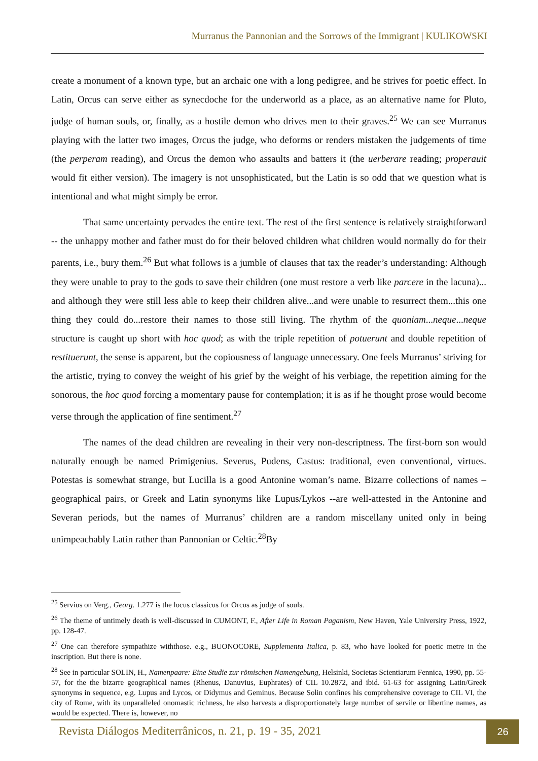Murranus the Pannonian and the Sorrows of the Immigrant | KULIKOWSKI
create a monument of a known type, but an archaic one with a long pedigree, and he strives for poetic effect. In Latin, Orcus can serve either as synecdoche for the underworld as a place, as an alternative name for Pluto, judge of human souls, or, finally, as a hostile demon who drives men to their graves.<sup>25</sup> We can see Murranus playing with the latter two images, Orcus the judge, who deforms or renders mistaken the judgements of time (the perperam reading), and Orcus the demon who assaults and batters it (the uerberare reading; properauit would fit either version). The imagery is not unsophisticated, but the Latin is so odd that we question what is intentional and what might simply be error.
That same uncertainty pervades the entire text. The rest of the first sentence is relatively straightforward -- the unhappy mother and father must do for their beloved children what children would normally do for their parents, i.e., bury them.<sup>26</sup> But what follows is a jumble of clauses that tax the reader’s understanding: Although they were unable to pray to the gods to save their children (one must restore a verb like parcere in the lacuna)... and although they were still less able to keep their children alive...and were unable to resurrect them...this one thing they could do...restore their names to those still living. The rhythm of the quoniam...neque...neque structure is caught up short with hoc quod; as with the triple repetition of potuerunt and double repetition of restituerunt, the sense is apparent, but the copiousness of language unnecessary. One feels Murranus’ striving for the artistic, trying to convey the weight of his grief by the weight of his verbiage, the repetition aiming for the sonorous, the hoc quod forcing a momentary pause for contemplation; it is as if he thought prose would become verse through the application of fine sentiment.<sup>27</sup>
The names of the dead children are revealing in their very non-descriptness. The first-born son would naturally enough be named Primigenius. Severus, Pudens, Castus: traditional, even conventional, virtues. Potestas is somewhat strange, but Lucilla is a good Antonine woman’s name. Bizarre collections of names – geographical pairs, or Greek and Latin synonyms like Lupus/Lykos --are well-attested in the Antonine and Severan periods, but the names of Murranus’ children are a random miscellany united only in being unimpeachably Latin rather than Pannonian or Celtic.<sup>28</sup>By
<sup>25</sup> Servius on Verg., Georg. 1.277 is the locus classicus for Orcus as judge of souls.
<sup>26</sup> The theme of untimely death is well-discussed in CUMONT, F., After Life in Roman Paganism, New Haven, Yale University Press, 1922, pp. 128-47.
<sup>27</sup> One can therefore sympathize withthose. e.g., BUONOCORE, Supplementa Italica, p. 83, who have looked for poetic metre in the inscription. But there is none.
<sup>28</sup> See in particular SOLIN, H., Namenpaare: Eine Studie zur römischen Namengebung, Helsinki, Societas Scientiarum Fennica, 1990, pp. 55-57, for the the bizarre geographical names (Rhenus, Danuvius, Euphrates) of CIL 10.2872, and ibid. 61-63 for assigning Latin/Greek synonyms in sequence, e.g. Lupus and Lycos, or Didymus and Geminus. Because Solin confines his comprehensive coverage to CIL VI, the city of Rome, with its unparalleled onomastic richness, he also harvests a disproportionately large number of servile or libertine names, as would be expected. There is, however, no
Revista Diálogos Mediterrânicos, n. 21, p. 19 - 35, 2021
26